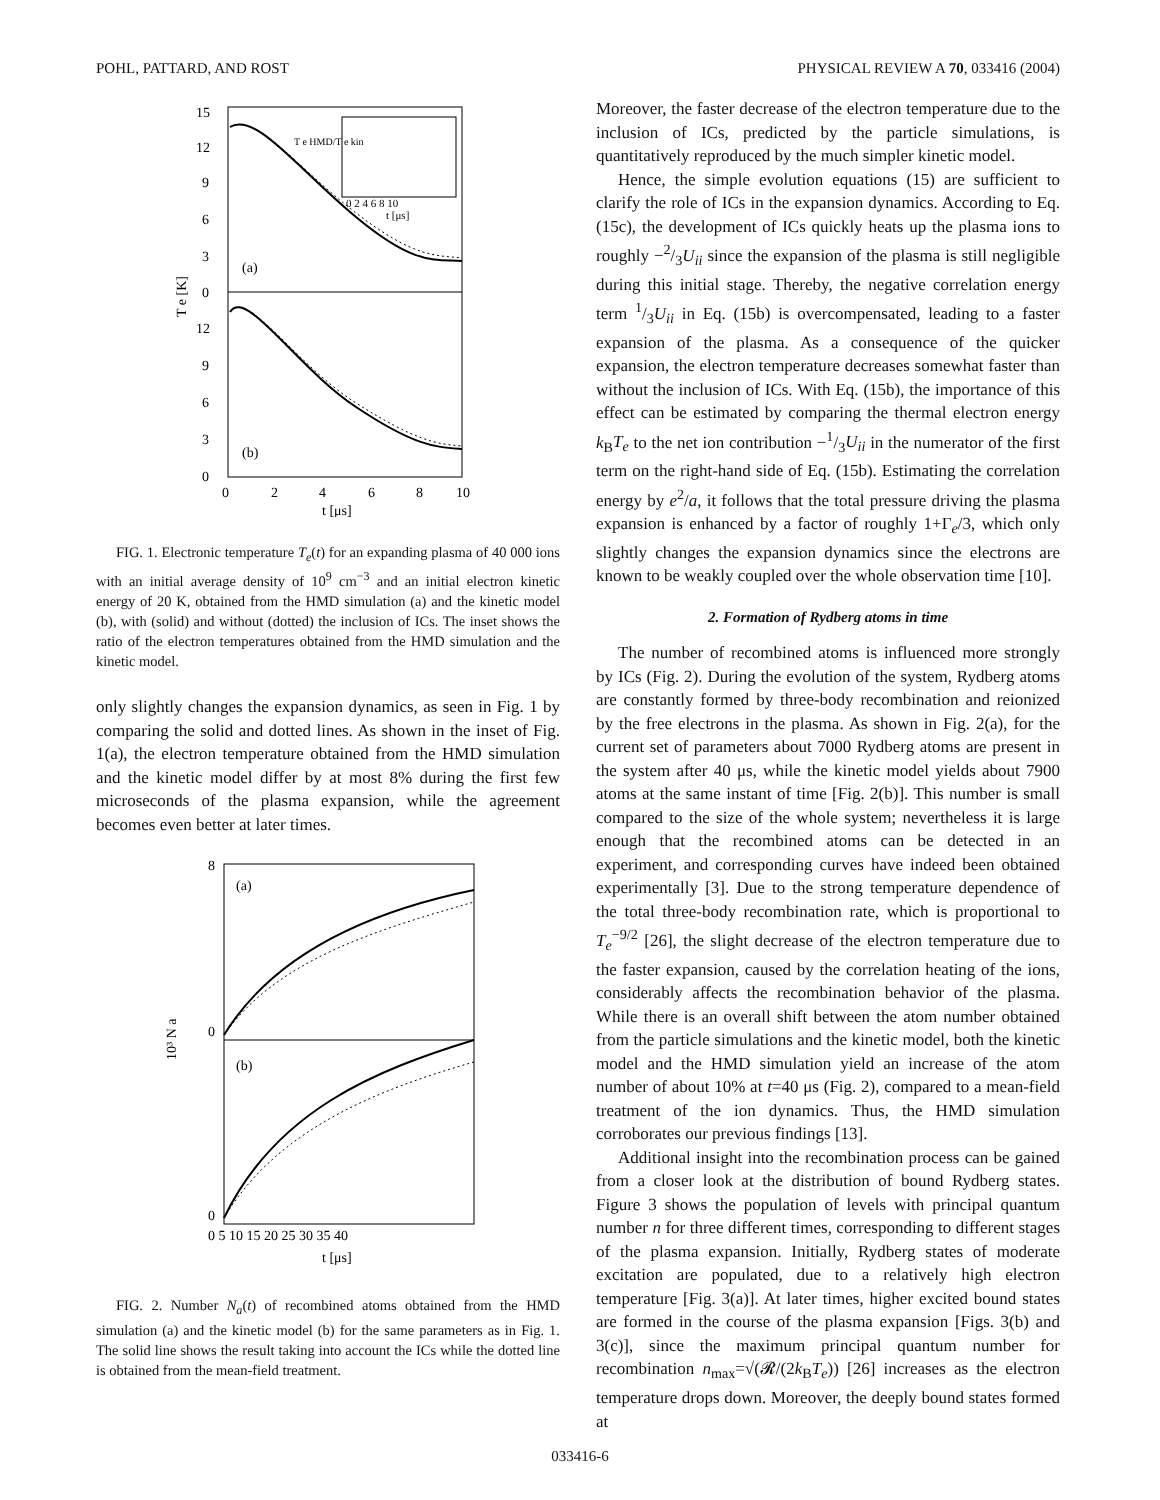POHL, PATTARD, AND ROST PHYSICAL REVIEW A 70, 033416 (2004)
15
12
9
6
3
0
12
9
6
3
0
0
2
4
6
8
10
t [μs]
T e [K]
(a)
(b)
T e HMD/T e kin
0 2 4 6 8 10
t [μs]
FIG. 1. Electronic temperature T<sub>e</sub>(t) for an expanding plasma of 40 000 ions with an initial average density of 10<sup>9</sup> cm<sup>−3</sup> and an initial electron kinetic energy of 20 K, obtained from the HMD simulation (a) and the kinetic model (b), with (solid) and without (dotted) the inclusion of ICs. The inset shows the ratio of the electron temperatures obtained from the HMD simulation and the kinetic model.
only slightly changes the expansion dynamics, as seen in Fig. 1 by comparing the solid and dotted lines. As shown in the inset of Fig. 1(a), the electron temperature obtained from the HMD simulation and the kinetic model differ by at most 8% during the first few microseconds of the plasma expansion, while the agreement becomes even better at later times.
8
0
0
t [μs]
0 5 10 15 20 25 30 35 40
10³ N a
(a)
(b)
FIG. 2. Number N<sub>a</sub>(t) of recombined atoms obtained from the HMD simulation (a) and the kinetic model (b) for the same parameters as in Fig. 1. The solid line shows the result taking into account the ICs while the dotted line is obtained from the mean-field treatment.
Moreover, the faster decrease of the electron temperature due to the inclusion of ICs, predicted by the particle simulations, is quantitatively reproduced by the much simpler kinetic model.
Hence, the simple evolution equations (15) are sufficient to clarify the role of ICs in the expansion dynamics. According to Eq. (15c), the development of ICs quickly heats up the plasma ions to roughly −2/3U<sub>ii</sub> since the expansion of the plasma is still negligible during this initial stage. Thereby, the negative correlation energy term 1/3U<sub>ii</sub> in Eq. (15b) is overcompensated, leading to a faster expansion of the plasma. As a consequence of the quicker expansion, the electron temperature decreases somewhat faster than without the inclusion of ICs. With Eq. (15b), the importance of this effect can be estimated by comparing the thermal electron energy k<sub>B</sub>T<sub>e</sub> to the net ion contribution −1/3U<sub>ii</sub> in the numerator of the first term on the right-hand side of Eq. (15b). Estimating the correlation energy by e<sup>2</sup>/a, it follows that the total pressure driving the plasma expansion is enhanced by a factor of roughly 1+Γ<sub>e</sub>/3, which only slightly changes the expansion dynamics since the electrons are known to be weakly coupled over the whole observation time [10].
2. Formation of Rydberg atoms in time
The number of recombined atoms is influenced more strongly by ICs (Fig. 2). During the evolution of the system, Rydberg atoms are constantly formed by three-body recombination and reionized by the free electrons in the plasma. As shown in Fig. 2(a), for the current set of parameters about 7000 Rydberg atoms are present in the system after 40 μs, while the kinetic model yields about 7900 atoms at the same instant of time [Fig. 2(b)]. This number is small compared to the size of the whole system; nevertheless it is large enough that the recombined atoms can be detected in an experiment, and corresponding curves have indeed been obtained experimentally [3]. Due to the strong temperature dependence of the total three-body recombination rate, which is proportional to T<sub>e</sub><sup>−9/2</sup> [26], the slight decrease of the electron temperature due to the faster expansion, caused by the correlation heating of the ions, considerably affects the recombination behavior of the plasma. While there is an overall shift between the atom number obtained from the particle simulations and the kinetic model, both the kinetic model and the HMD simulation yield an increase of the atom number of about 10% at t=40 μs (Fig. 2), compared to a mean-field treatment of the ion dynamics. Thus, the HMD simulation corroborates our previous findings [13].
Additional insight into the recombination process can be gained from a closer look at the distribution of bound Rydberg states. Figure 3 shows the population of levels with principal quantum number n for three different times, corresponding to different stages of the plasma expansion. Initially, Rydberg states of moderate excitation are populated, due to a relatively high electron temperature [Fig. 3(a)]. At later times, higher excited bound states are formed in the course of the plasma expansion [Figs. 3(b) and 3(c)], since the maximum principal quantum number for recombination n<sub>max</sub>=√(𝓡/(2k<sub>B</sub>T<sub>e</sub>)) [26] increases as the electron temperature drops down. Moreover, the deeply bound states formed at
033416-6